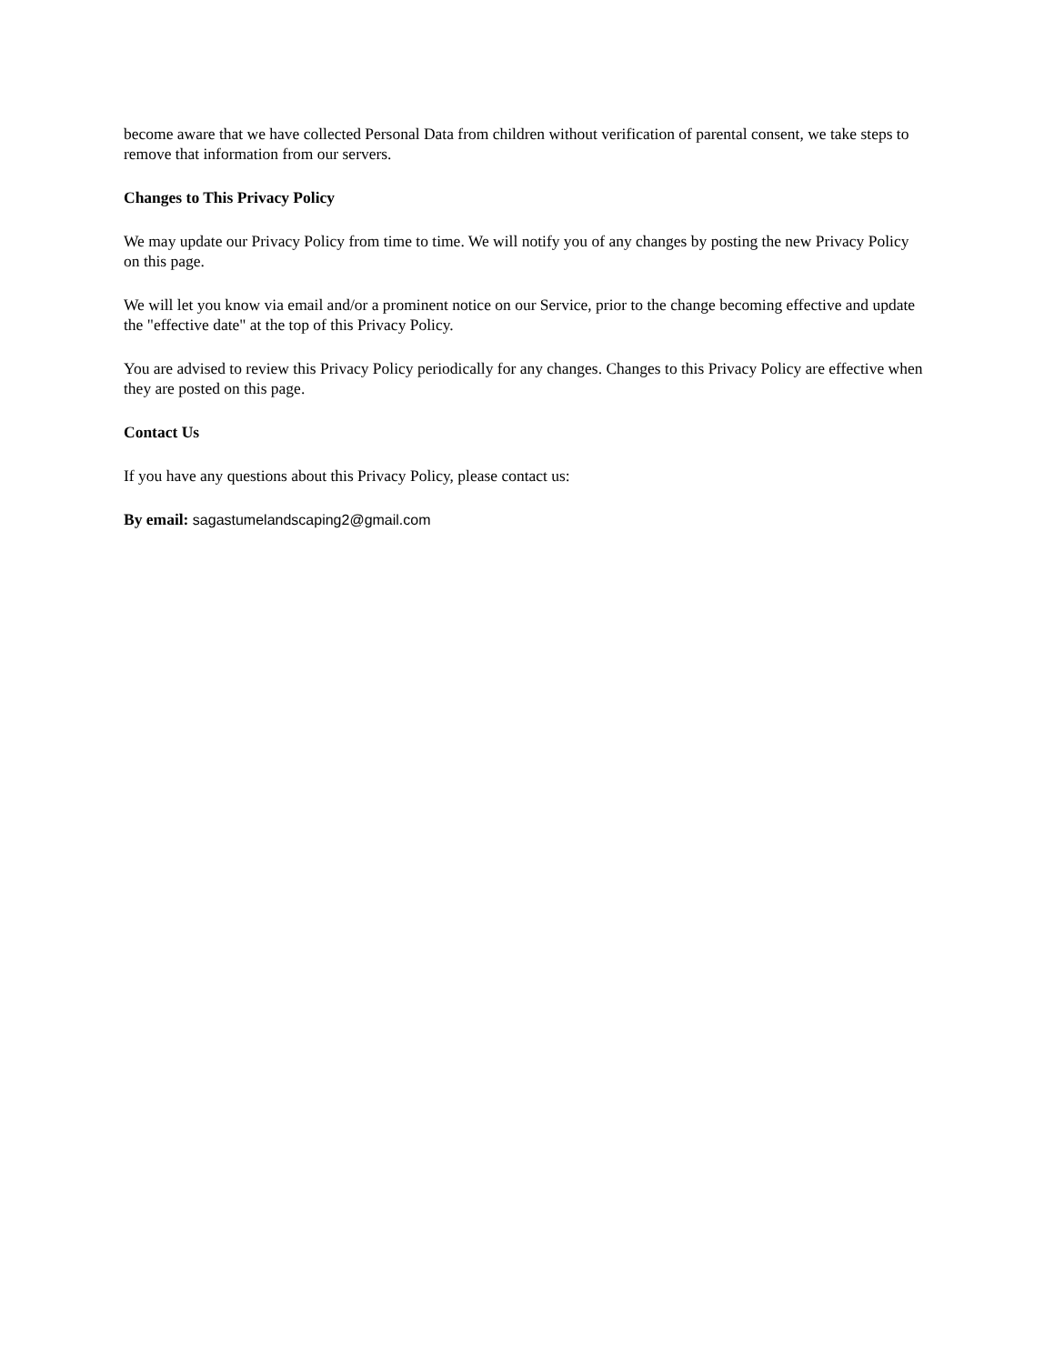become aware that we have collected Personal Data from children without verification of parental consent, we take steps to remove that information from our servers.
Changes to This Privacy Policy
We may update our Privacy Policy from time to time. We will notify you of any changes by posting the new Privacy Policy on this page.
We will let you know via email and/or a prominent notice on our Service, prior to the change becoming effective and update the "effective date" at the top of this Privacy Policy.
You are advised to review this Privacy Policy periodically for any changes. Changes to this Privacy Policy are effective when they are posted on this page.
Contact Us
If you have any questions about this Privacy Policy, please contact us:
By email: sagastumelandscaping2@gmail.com